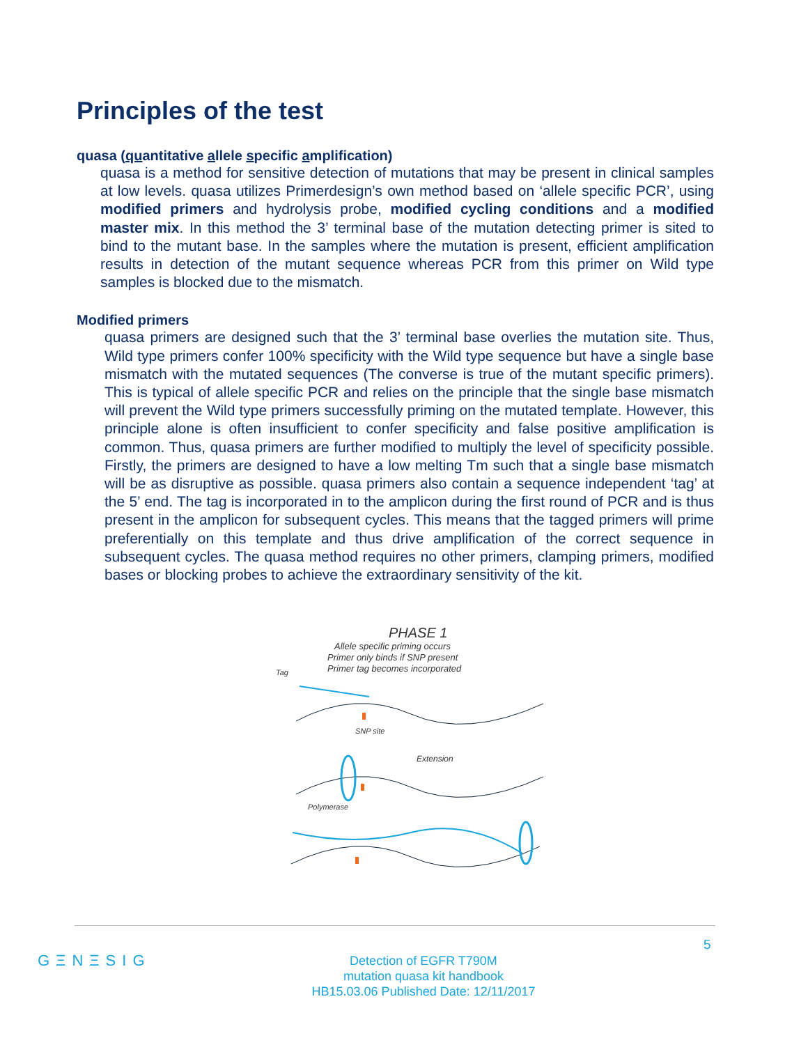Principles of the test
quasa (quantitative allele specific amplification)
quasa is a method for sensitive detection of mutations that may be present in clinical samples at low levels. quasa utilizes Primerdesign’s own method based on ‘allele specific PCR’, using modified primers and hydrolysis probe, modified cycling conditions and a modified master mix. In this method the 3’ terminal base of the mutation detecting primer is sited to bind to the mutant base. In the samples where the mutation is present, efficient amplification results in detection of the mutant sequence whereas PCR from this primer on Wild type samples is blocked due to the mismatch.
Modified primers
quasa primers are designed such that the 3’ terminal base overlies the mutation site. Thus, Wild type primers confer 100% specificity with the Wild type sequence but have a single base mismatch with the mutated sequences (The converse is true of the mutant specific primers). This is typical of allele specific PCR and relies on the principle that the single base mismatch will prevent the Wild type primers successfully priming on the mutated template. However, this principle alone is often insufficient to confer specificity and false positive amplification is common. Thus, quasa primers are further modified to multiply the level of specificity possible. Firstly, the primers are designed to have a low melting Tm such that a single base mismatch will be as disruptive as possible. quasa primers also contain a sequence independent ‘tag’ at the 5’ end. The tag is incorporated in to the amplicon during the first round of PCR and is thus present in the amplicon for subsequent cycles. This means that the tagged primers will prime preferentially on this template and thus drive amplification of the correct sequence in subsequent cycles. The quasa method requires no other primers, clamping primers, modified bases or blocking probes to achieve the extraordinary sensitivity of the kit.
PHASE 1
Allele specific priming occurs
Primer only binds if SNP present
Primer tag becomes incorporated
Tag
SNP site
Extension
Polymerase
5
GΞNΞSIG
Detection of EGFR T790M
mutation quasa kit handbook
HB15.03.06 Published Date: 12/11/2017